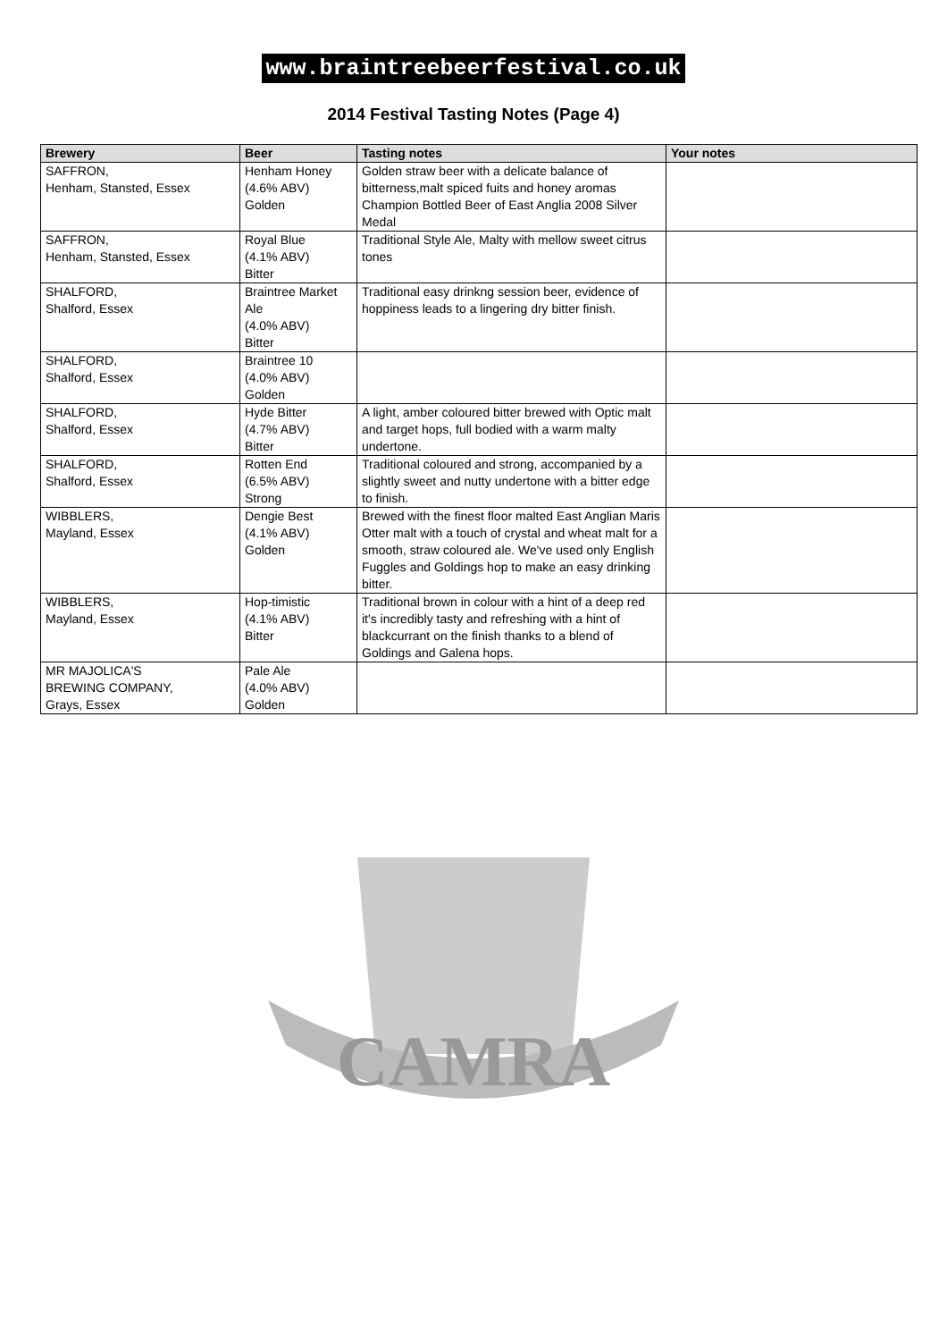www.braintreebeerfestival.co.uk
2014 Festival Tasting Notes (Page 4)
| Brewery | Beer | Tasting notes | Your notes |
| --- | --- | --- | --- |
| SAFFRON, Henham, Stansted, Essex | Henham Honey (4.6% ABV) Golden | Golden straw beer with a delicate balance of bitterness,malt spiced fuits and honey aromas Champion Bottled Beer of East Anglia 2008 Silver Medal | |
| SAFFRON, Henham, Stansted, Essex | Royal Blue (4.1% ABV) Bitter | Traditional Style Ale, Malty with mellow sweet citrus tones | |
| SHALFORD, Shalford, Essex | Braintree Market Ale (4.0% ABV) Bitter | Traditional easy drinkng session beer, evidence of hoppiness leads to a lingering dry bitter finish. | |
| SHALFORD, Shalford, Essex | Braintree 10 (4.0% ABV) Golden | | |
| SHALFORD, Shalford, Essex | Hyde Bitter (4.7% ABV) Bitter | A light, amber coloured bitter brewed with Optic malt and target hops, full bodied with a warm malty undertone. | |
| SHALFORD, Shalford, Essex | Rotten End (6.5% ABV) Strong | Traditional coloured and strong, accompanied by a slightly sweet and nutty undertone with a bitter edge to finish. | |
| WIBBLERS, Mayland, Essex | Dengie Best (4.1% ABV) Golden | Brewed with the finest floor malted East Anglian Maris Otter malt with a touch of crystal and wheat malt for a smooth, straw coloured ale. We've used only English Fuggles and Goldings hop to make an easy drinking bitter. | |
| WIBBLERS, Mayland, Essex | Hop-timistic (4.1% ABV) Bitter | Traditional brown in colour with a hint of a deep red it's incredibly tasty and refreshing with a hint of blackcurrant on the finish thanks to a blend of Goldings and Galena hops. | |
| MR MAJOLICA'S BREWING COMPANY, Grays, Essex | Pale Ale (4.0% ABV) Golden | | |
CAMRA